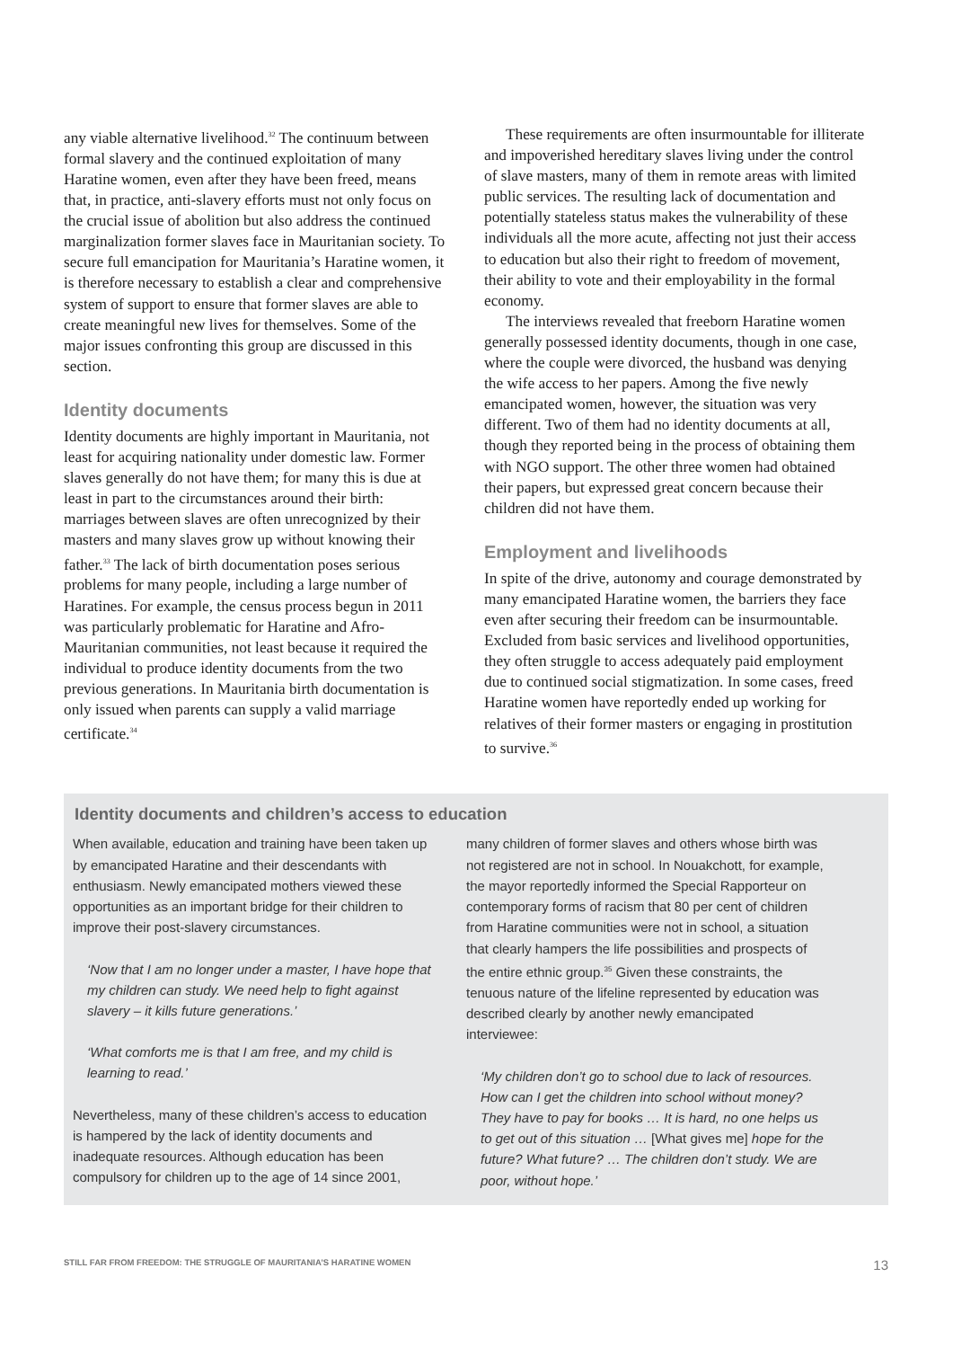any viable alternative livelihood.<sup>32</sup> The continuum between formal slavery and the continued exploitation of many Haratine women, even after they have been freed, means that, in practice, anti-slavery efforts must not only focus on the crucial issue of abolition but also address the continued marginalization former slaves face in Mauritanian society. To secure full emancipation for Mauritania’s Haratine women, it is therefore necessary to establish a clear and comprehensive system of support to ensure that former slaves are able to create meaningful new lives for themselves. Some of the major issues confronting this group are discussed in this section.
Identity documents
Identity documents are highly important in Mauritania, not least for acquiring nationality under domestic law. Former slaves generally do not have them; for many this is due at least in part to the circumstances around their birth: marriages between slaves are often unrecognized by their masters and many slaves grow up without knowing their father.<sup>33</sup> The lack of birth documentation poses serious problems for many people, including a large number of Haratines. For example, the census process begun in 2011 was particularly problematic for Haratine and Afro-Mauritanian communities, not least because it required the individual to produce identity documents from the two previous generations. In Mauritania birth documentation is only issued when parents can supply a valid marriage certificate.<sup>34</sup>
These requirements are often insurmountable for illiterate and impoverished hereditary slaves living under the control of slave masters, many of them in remote areas with limited public services. The resulting lack of documentation and potentially stateless status makes the vulnerability of these individuals all the more acute, affecting not just their access to education but also their right to freedom of movement, their ability to vote and their employability in the formal economy.
The interviews revealed that freeborn Haratine women generally possessed identity documents, though in one case, where the couple were divorced, the husband was denying the wife access to her papers. Among the five newly emancipated women, however, the situation was very different. Two of them had no identity documents at all, though they reported being in the process of obtaining them with NGO support. The other three women had obtained their papers, but expressed great concern because their children did not have them.
Employment and livelihoods
In spite of the drive, autonomy and courage demonstrated by many emancipated Haratine women, the barriers they face even after securing their freedom can be insurmountable. Excluded from basic services and livelihood opportunities, they often struggle to access adequately paid employment due to continued social stigmatization. In some cases, freed Haratine women have reportedly ended up working for relatives of their former masters or engaging in prostitution to survive.<sup>36</sup>
Identity documents and children’s access to education
When available, education and training have been taken up by emancipated Haratine and their descendants with enthusiasm. Newly emancipated mothers viewed these opportunities as an important bridge for their children to improve their post-slavery circumstances.
‘Now that I am no longer under a master, I have hope that my children can study. We need help to fight against slavery – it kills future generations.’
‘What comforts me is that I am free, and my child is learning to read.’
Nevertheless, many of these children’s access to education is hampered by the lack of identity documents and inadequate resources. Although education has been compulsory for children up to the age of 14 since 2001,
many children of former slaves and others whose birth was not registered are not in school. In Nouakchott, for example, the mayor reportedly informed the Special Rapporteur on contemporary forms of racism that 80 per cent of children from Haratine communities were not in school, a situation that clearly hampers the life possibilities and prospects of the entire ethnic group.<sup>35</sup> Given these constraints, the tenuous nature of the lifeline represented by education was described clearly by another newly emancipated interviewee:
‘My children don’t go to school due to lack of resources. How can I get the children into school without money? They have to pay for books … It is hard, no one helps us to get out of this situation … [What gives me] hope for the future? What future? … The children don’t study. We are poor, without hope.’
STILL FAR FROM FREEDOM: THE STRUGGLE OF MAURITANIA’S HARATINE WOMEN 13